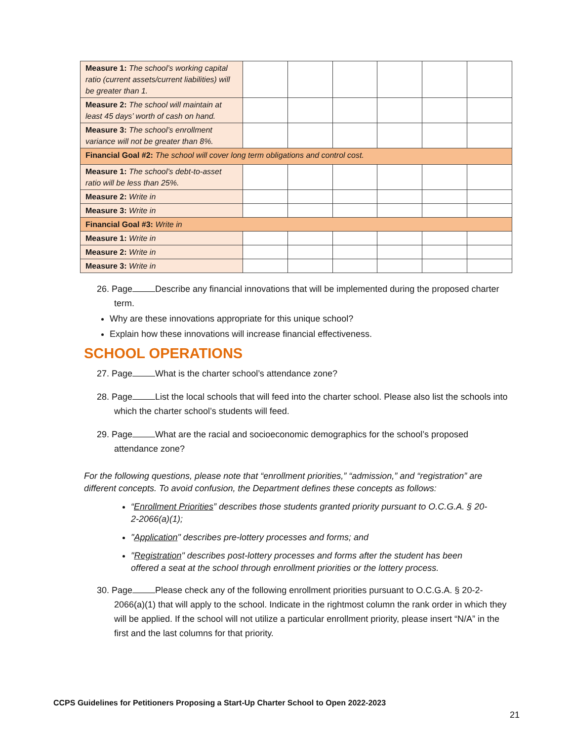| Measure 1: The school’s working capital ratio (current assets/current liabilities) will be greater than 1. | | | | | | |
| Measure 2: The school will maintain at least 45 days’ worth of cash on hand. | | | | | | |
| Measure 3: The school’s enrollment variance will not be greater than 8%. | | | | | | |
| Financial Goal #2: The school will cover long term obligations and control cost. | | | | | | |
| Measure 1: The school’s debt-to-asset ratio will be less than 25%. | | | | | | |
| Measure 2: Write in | | | | | | |
| Measure 3: Write in | | | | | | |
| Financial Goal #3: Write in | | | | | | |
| Measure 1: Write in | | | | | | |
| Measure 2: Write in | | | | | | |
| Measure 3: Write in | | | | | | |
26. Page Describe any financial innovations that will be implemented during the proposed charter term.
Why are these innovations appropriate for this unique school?
Explain how these innovations will increase financial effectiveness.
SCHOOL OPERATIONS
27. Page What is the charter school’s attendance zone?
28. Page List the local schools that will feed into the charter school. Please also list the schools into which the charter school’s students will feed.
29. Page What are the racial and socioeconomic demographics for the school’s proposed attendance zone?
For the following questions, please note that “enrollment priorities,” “admission,” and “registration” are different concepts. To avoid confusion, the Department defines these concepts as follows:
“Enrollment Priorities” describes those students granted priority pursuant to O.C.G.A. § 20-2-2066(a)(1);
"Application" describes pre-lottery processes and forms; and
"Registration" describes post-lottery processes and forms after the student has been offered a seat at the school through enrollment priorities or the lottery process.
30. Page Please check any of the following enrollment priorities pursuant to O.C.G.A. § 20-2-2066(a)(1) that will apply to the school. Indicate in the rightmost column the rank order in which they will be applied. If the school will not utilize a particular enrollment priority, please insert “N/A” in the first and the last columns for that priority.
CCPS Guidelines for Petitioners Proposing a Start-Up Charter School to Open 2022-2023
21